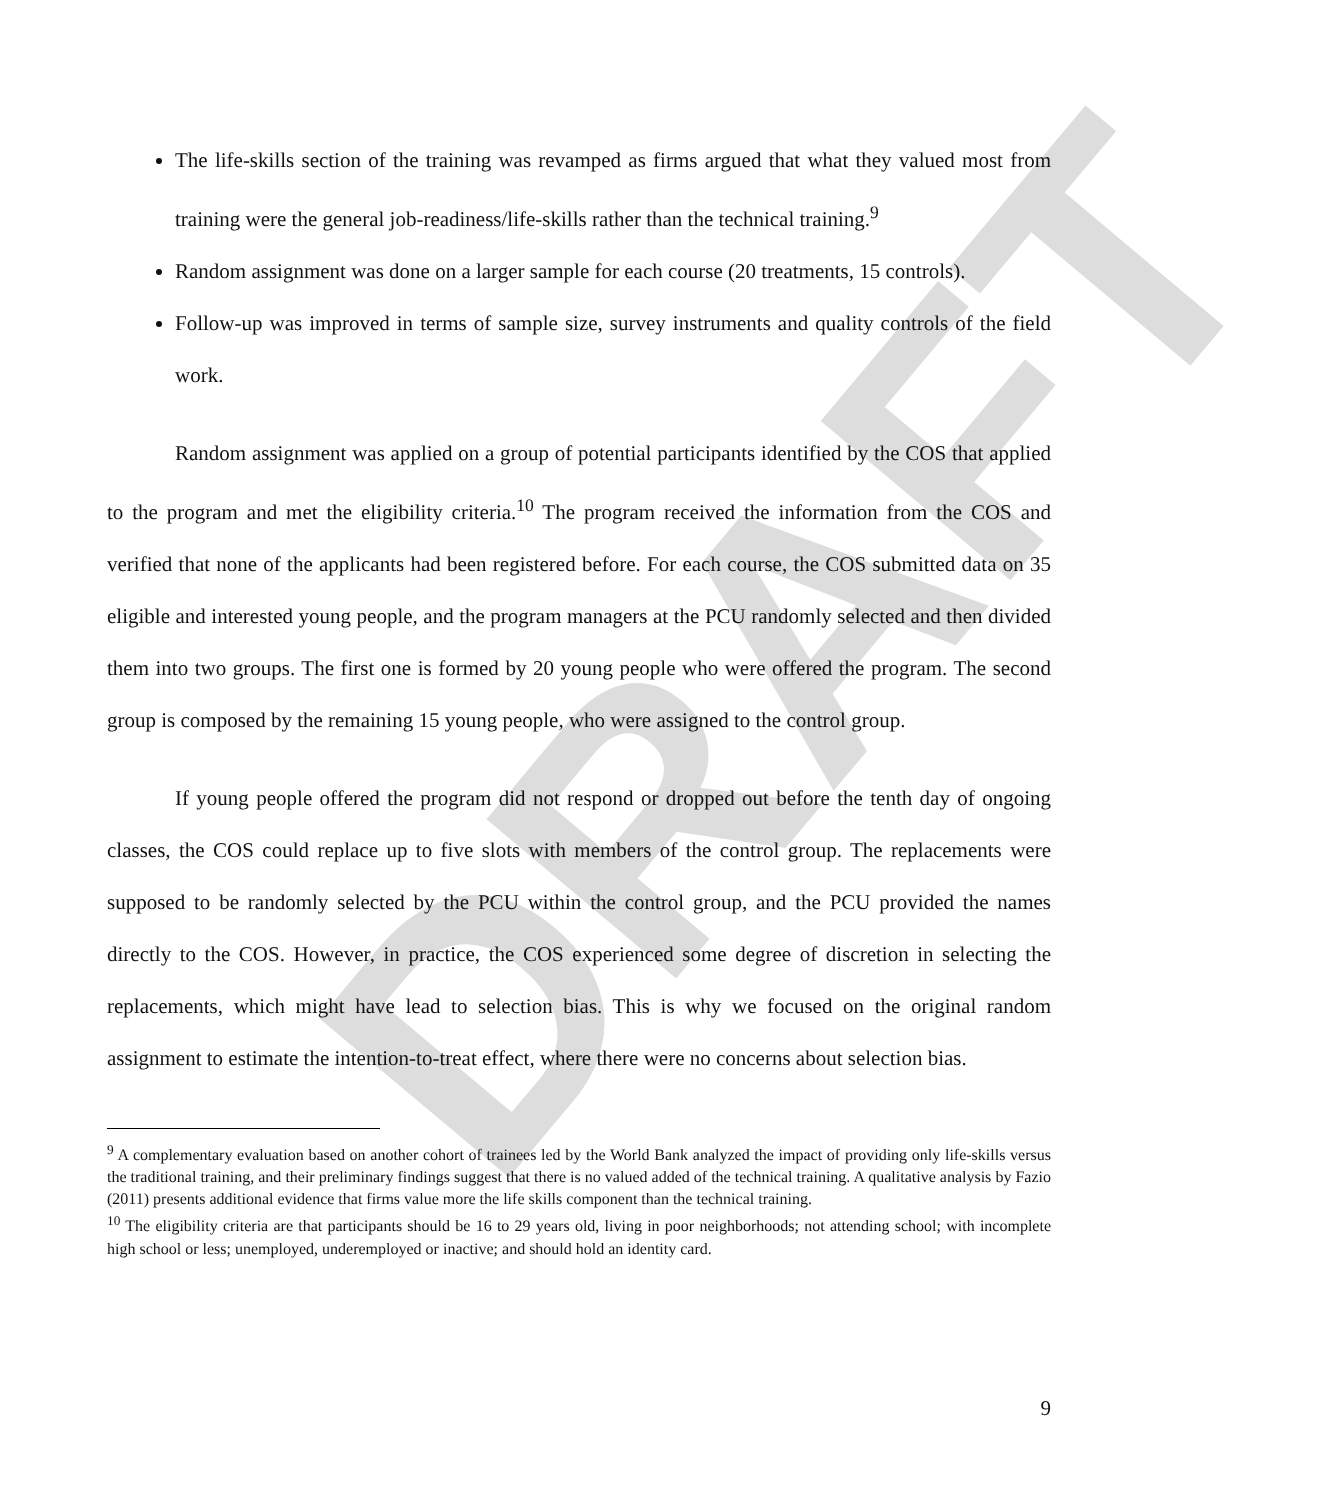DRAFT
The life-skills section of the training was revamped as firms argued that what they valued most from training were the general job-readiness/life-skills rather than the technical training.<sup>9</sup>
Random assignment was done on a larger sample for each course (20 treatments, 15 controls).
Follow-up was improved in terms of sample size, survey instruments and quality controls of the field work.
Random assignment was applied on a group of potential participants identified by the COS that applied to the program and met the eligibility criteria.<sup>10</sup> The program received the information from the COS and verified that none of the applicants had been registered before. For each course, the COS submitted data on 35 eligible and interested young people, and the program managers at the PCU randomly selected and then divided them into two groups. The first one is formed by 20 young people who were offered the program. The second group is composed by the remaining 15 young people, who were assigned to the control group.
If young people offered the program did not respond or dropped out before the tenth day of ongoing classes, the COS could replace up to five slots with members of the control group. The replacements were supposed to be randomly selected by the PCU within the control group, and the PCU provided the names directly to the COS. However, in practice, the COS experienced some degree of discretion in selecting the replacements, which might have lead to selection bias. This is why we focused on the original random assignment to estimate the intention-to-treat effect, where there were no concerns about selection bias.
<sup>9</sup> A complementary evaluation based on another cohort of trainees led by the World Bank analyzed the impact of providing only life-skills versus the traditional training, and their preliminary findings suggest that there is no valued added of the technical training. A qualitative analysis by Fazio (2011) presents additional evidence that firms value more the life skills component than the technical training.
<sup>10</sup> The eligibility criteria are that participants should be 16 to 29 years old, living in poor neighborhoods; not attending school; with incomplete high school or less; unemployed, underemployed or inactive; and should hold an identity card.
9